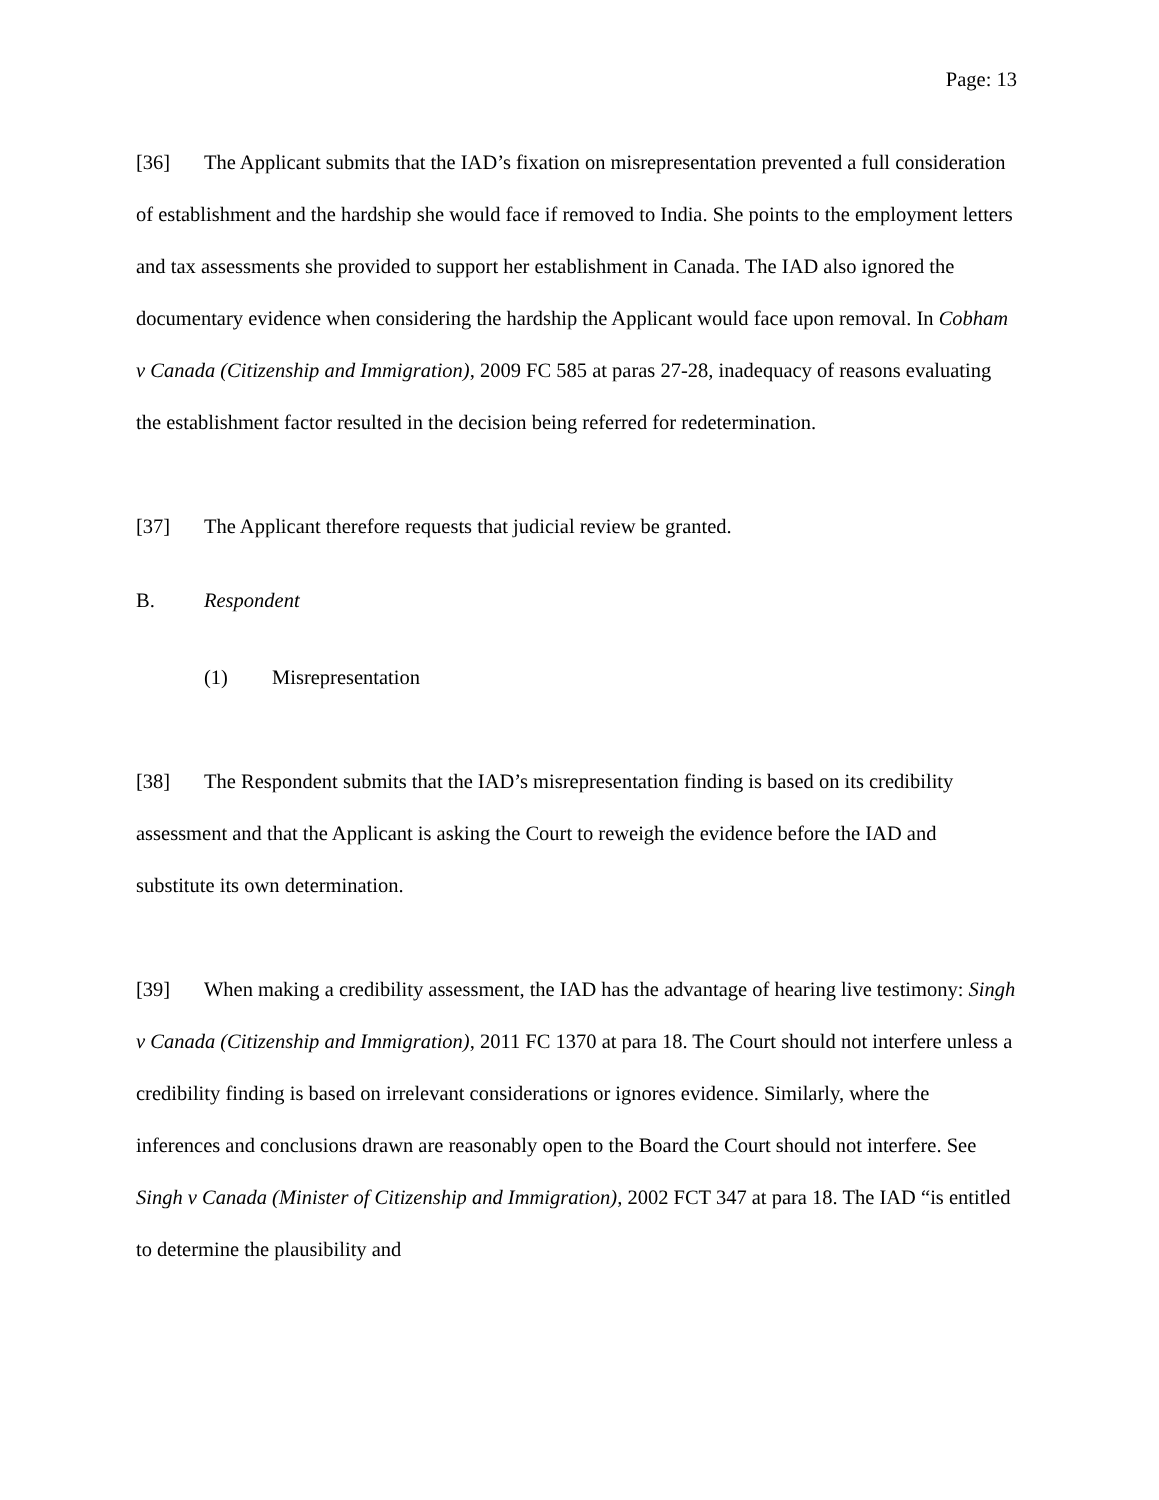Page: 13
[36] The Applicant submits that the IAD’s fixation on misrepresentation prevented a full consideration of establishment and the hardship she would face if removed to India. She points to the employment letters and tax assessments she provided to support her establishment in Canada. The IAD also ignored the documentary evidence when considering the hardship the Applicant would face upon removal. In Cobham v Canada (Citizenship and Immigration), 2009 FC 585 at paras 27-28, inadequacy of reasons evaluating the establishment factor resulted in the decision being referred for redetermination.
[37] The Applicant therefore requests that judicial review be granted.
B. Respondent
(1) Misrepresentation
[38] The Respondent submits that the IAD’s misrepresentation finding is based on its credibility assessment and that the Applicant is asking the Court to reweigh the evidence before the IAD and substitute its own determination.
[39] When making a credibility assessment, the IAD has the advantage of hearing live testimony: Singh v Canada (Citizenship and Immigration), 2011 FC 1370 at para 18. The Court should not interfere unless a credibility finding is based on irrelevant considerations or ignores evidence. Similarly, where the inferences and conclusions drawn are reasonably open to the Board the Court should not interfere. See Singh v Canada (Minister of Citizenship and Immigration), 2002 FCT 347 at para 18. The IAD “is entitled to determine the plausibility and